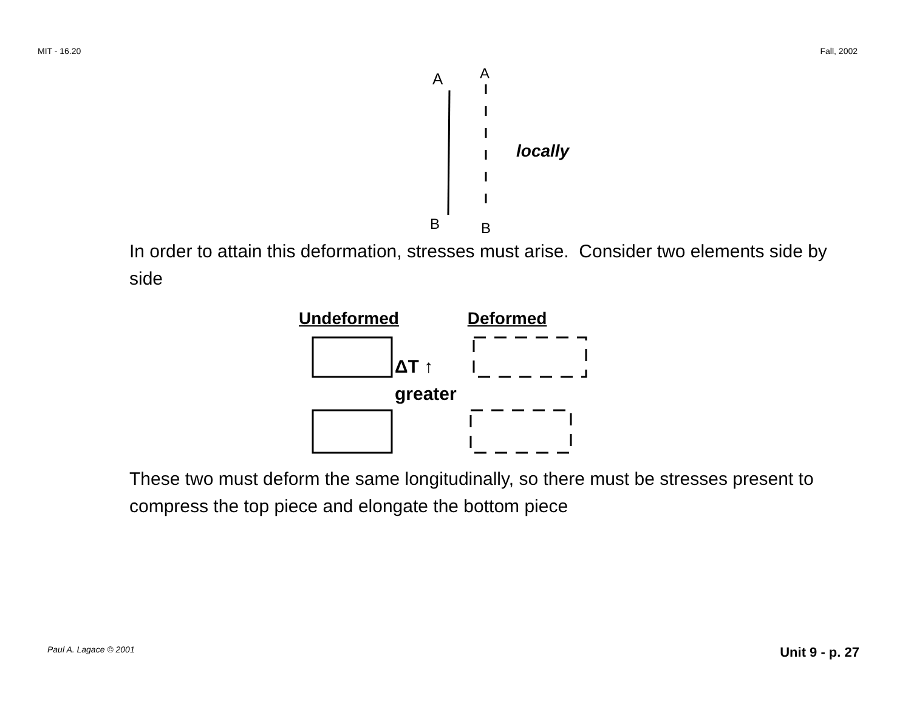MIT - 16.20 Fall, 2002
A
A
B
B
locally
In order to attain this deformation, stresses must arise. Consider two elements side by side
Undeformed Deformed
ΔT ↑ greater
These two must deform the same longitudinally, so there must be stresses present to compress the top piece and elongate the bottom piece
Paul A. Lagace © 2001 Unit 9 - p. 27